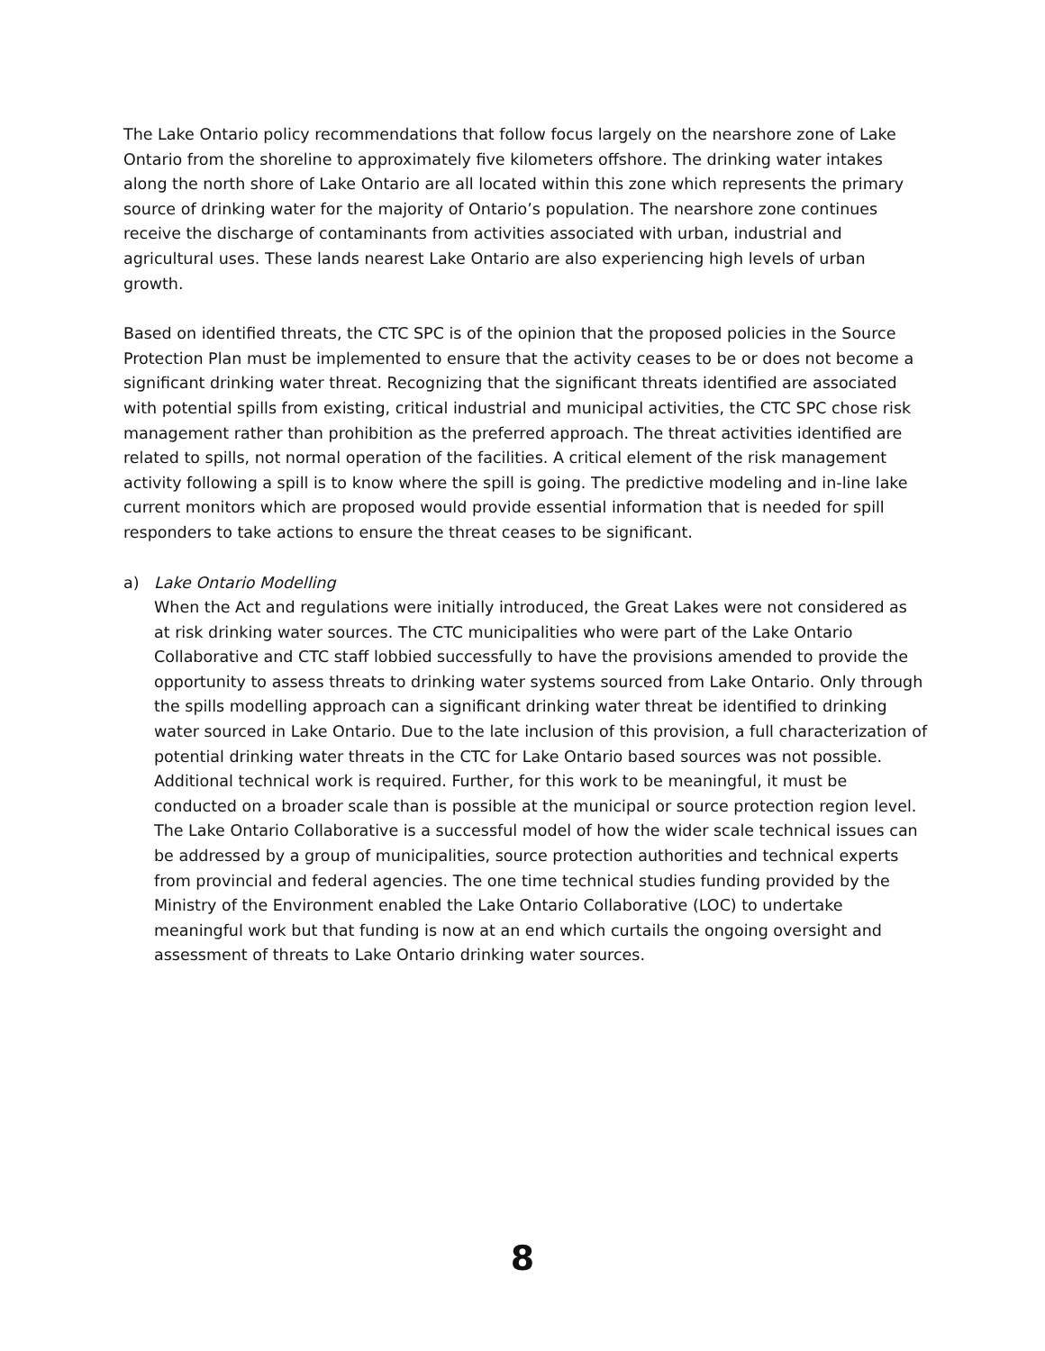The Lake Ontario policy recommendations that follow focus largely on the nearshore zone of Lake Ontario from the shoreline to approximately five kilometers offshore. The drinking water intakes along the north shore of Lake Ontario are all located within this zone which represents the primary source of drinking water for the majority of Ontario’s population. The nearshore zone continues receive the discharge of contaminants from activities associated with urban, industrial and agricultural uses. These lands nearest Lake Ontario are also experiencing high levels of urban growth.
Based on identified threats, the CTC SPC is of the opinion that the proposed policies in the Source Protection Plan must be implemented to ensure that the activity ceases to be or does not become a significant drinking water threat. Recognizing that the significant threats identified are associated with potential spills from existing, critical industrial and municipal activities, the CTC SPC chose risk management rather than prohibition as the preferred approach. The threat activities identified are related to spills, not normal operation of the facilities. A critical element of the risk management activity following a spill is to know where the spill is going. The predictive modeling and in-line lake current monitors which are proposed would provide essential information that is needed for spill responders to take actions to ensure the threat ceases to be significant.
a) Lake Ontario Modelling
When the Act and regulations were initially introduced, the Great Lakes were not considered as at risk drinking water sources. The CTC municipalities who were part of the Lake Ontario Collaborative and CTC staff lobbied successfully to have the provisions amended to provide the opportunity to assess threats to drinking water systems sourced from Lake Ontario. Only through the spills modelling approach can a significant drinking water threat be identified to drinking water sourced in Lake Ontario. Due to the late inclusion of this provision, a full characterization of potential drinking water threats in the CTC for Lake Ontario based sources was not possible. Additional technical work is required. Further, for this work to be meaningful, it must be conducted on a broader scale than is possible at the municipal or source protection region level. The Lake Ontario Collaborative is a successful model of how the wider scale technical issues can be addressed by a group of municipalities, source protection authorities and technical experts from provincial and federal agencies. The one time technical studies funding provided by the Ministry of the Environment enabled the Lake Ontario Collaborative (LOC) to undertake meaningful work but that funding is now at an end which curtails the ongoing oversight and assessment of threats to Lake Ontario drinking water sources.
8